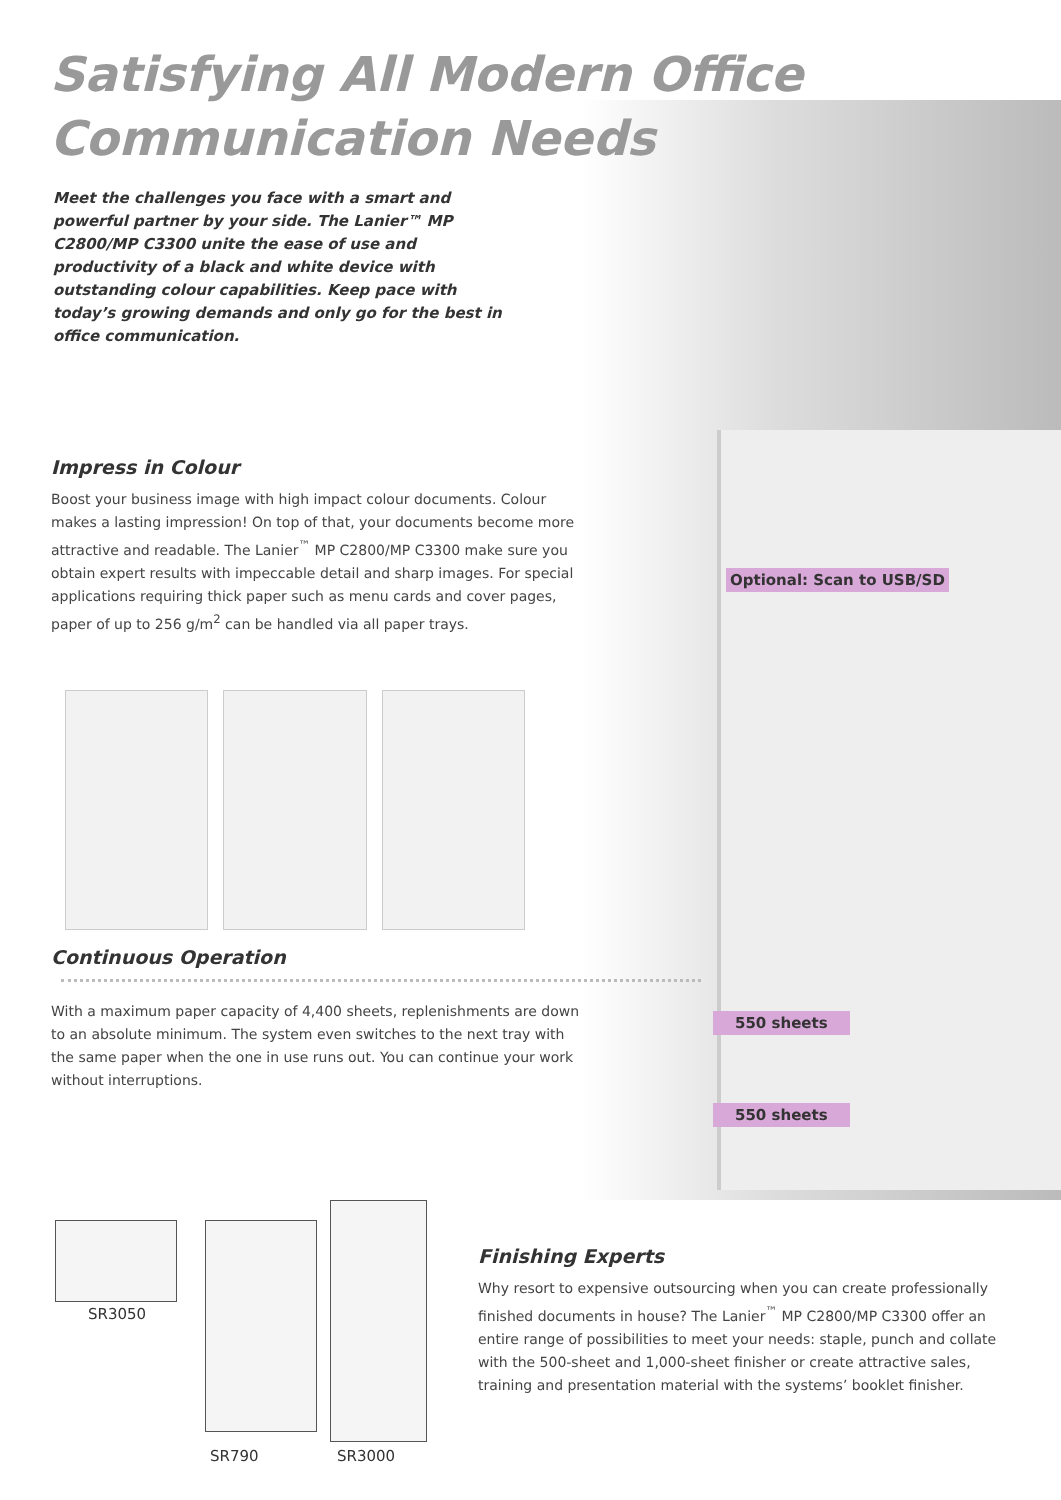Satisfying All Modern Office
Communication Needs
Meet the challenges you face with a smart and powerful partner by your side. The Lanier™ MP C2800/MP C3300 unite the ease of use and productivity of a black and white device with outstanding colour capabilities. Keep pace with today’s growing demands and only go for the best in office communication.
Impress in Colour
Boost your business image with high impact colour documents. Colour makes a lasting impression! On top of that, your documents become more attractive and readable. The Lanier<sup>™</sup> MP C2800/MP C3300 make sure you obtain expert results with impeccable detail and sharp images. For special applications requiring thick paper such as menu cards and cover pages, paper of up to 256 g/m<sup>2</sup> can be handled via all paper trays.
Optional: Scan to USB/SD
Continuous Operation
With a maximum paper capacity of 4,400 sheets, replenishments are down to an absolute minimum. The system even switches to the next tray with the same paper when the one in use runs out. You can continue your work without interruptions.
550 sheets
550 sheets
SR3050
SR790 SR3000
Finishing Experts
Why resort to expensive outsourcing when you can create professionally finished documents in house? The Lanier<sup>™</sup> MP C2800/MP C3300 offer an entire range of possibilities to meet your needs: staple, punch and collate with the 500-sheet and 1,000-sheet finisher or create attractive sales, training and presentation material with the systems’ booklet finisher.